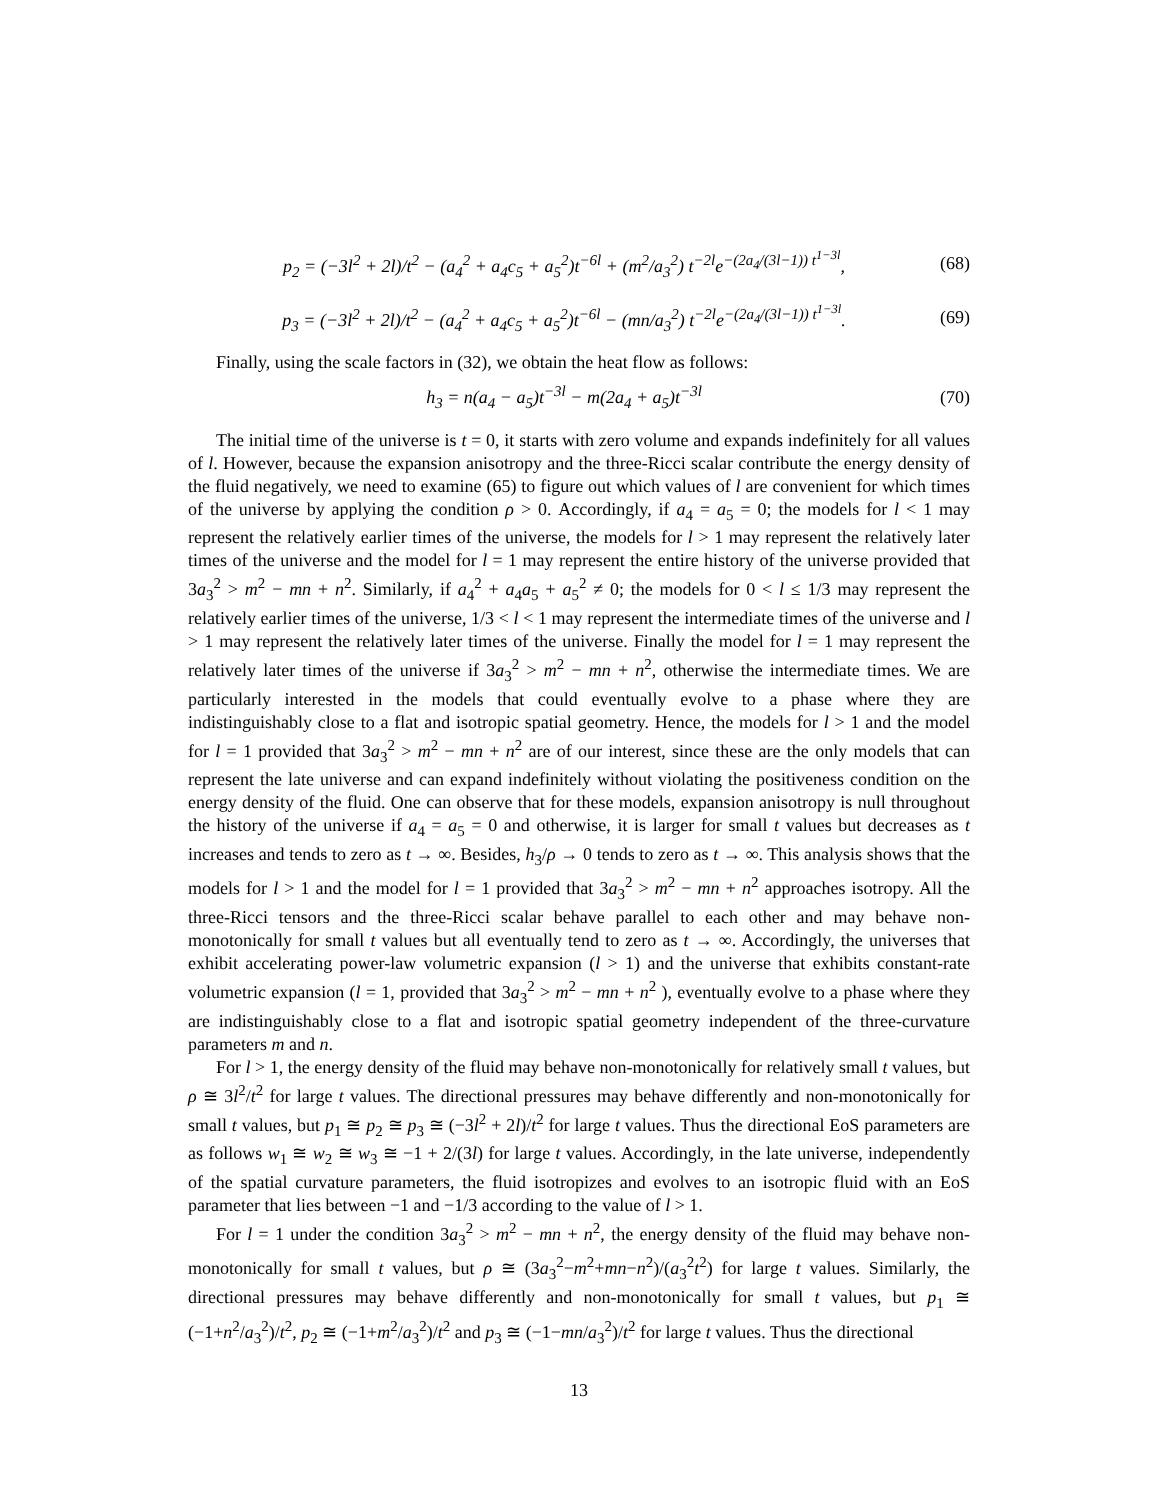p<sub>2</sub> = (−3l<sup>2</sup> + 2l)/t<sup>2</sup> − (a<sub>4</sub><sup>2</sup> + a<sub>4</sub>c<sub>5</sub> + a<sub>5</sub><sup>2</sup>)t<sup>−6l</sup> + (m<sup>2</sup>/a<sub>3</sub><sup>2</sup>) t<sup>−2l</sup>e<sup>−(2a<sub>4</sub>/(3l−1)) t<sup>1−3l</sup></sup>, (68)
p<sub>3</sub> = (−3l<sup>2</sup> + 2l)/t<sup>2</sup> − (a<sub>4</sub><sup>2</sup> + a<sub>4</sub>c<sub>5</sub> + a<sub>5</sub><sup>2</sup>)t<sup>−6l</sup> − (mn/a<sub>3</sub><sup>2</sup>) t<sup>−2l</sup>e<sup>−(2a<sub>4</sub>/(3l−1)) t<sup>1−3l</sup></sup>. (69)
Finally, using the scale factors in (32), we obtain the heat flow as follows:
h<sub>3</sub> = n(a<sub>4</sub> − a<sub>5</sub>)t<sup>−3l</sup> − m(2a<sub>4</sub> + a<sub>5</sub>)t<sup>−3l</sup> (70)
The initial time of the universe is t = 0, it starts with zero volume and expands indefinitely for all values of l. However, because the expansion anisotropy and the three-Ricci scalar contribute the energy density of the fluid negatively, we need to examine (65) to figure out which values of l are convenient for which times of the universe by applying the condition ρ > 0. Accordingly, if a<sub>4</sub> = a<sub>5</sub> = 0; the models for l < 1 may represent the relatively earlier times of the universe, the models for l > 1 may represent the relatively later times of the universe and the model for l = 1 may represent the entire history of the universe provided that 3a<sub>3</sub><sup>2</sup> > m<sup>2</sup> − mn + n<sup>2</sup>. Similarly, if a<sub>4</sub><sup>2</sup> + a<sub>4</sub>a<sub>5</sub> + a<sub>5</sub><sup>2</sup> ≠ 0; the models for 0 < l ≤ 1/3 may represent the relatively earlier times of the universe, 1/3 < l < 1 may represent the intermediate times of the universe and l > 1 may represent the relatively later times of the universe. Finally the model for l = 1 may represent the relatively later times of the universe if 3a<sub>3</sub><sup>2</sup> > m<sup>2</sup> − mn + n<sup>2</sup>, otherwise the intermediate times. We are particularly interested in the models that could eventually evolve to a phase where they are indistinguishably close to a flat and isotropic spatial geometry. Hence, the models for l > 1 and the model for l = 1 provided that 3a<sub>3</sub><sup>2</sup> > m<sup>2</sup> − mn + n<sup>2</sup> are of our interest, since these are the only models that can represent the late universe and can expand indefinitely without violating the positiveness condition on the energy density of the fluid. One can observe that for these models, expansion anisotropy is null throughout the history of the universe if a<sub>4</sub> = a<sub>5</sub> = 0 and otherwise, it is larger for small t values but decreases as t increases and tends to zero as t → ∞. Besides, h<sub>3</sub>/ρ → 0 tends to zero as t → ∞. This analysis shows that the models for l > 1 and the model for l = 1 provided that 3a<sub>3</sub><sup>2</sup> > m<sup>2</sup> − mn + n<sup>2</sup> approaches isotropy. All the three-Ricci tensors and the three-Ricci scalar behave parallel to each other and may behave non-monotonically for small t values but all eventually tend to zero as t → ∞. Accordingly, the universes that exhibit accelerating power-law volumetric expansion (l > 1) and the universe that exhibits constant-rate volumetric expansion (l = 1, provided that 3a<sub>3</sub><sup>2</sup> > m<sup>2</sup> − mn + n<sup>2</sup> ), eventually evolve to a phase where they are indistinguishably close to a flat and isotropic spatial geometry independent of the three-curvature parameters m and n.
For l > 1, the energy density of the fluid may behave non-monotonically for relatively small t values, but ρ ≅ 3l<sup>2</sup>/t<sup>2</sup> for large t values. The directional pressures may behave differently and non-monotonically for small t values, but p<sub>1</sub> ≅ p<sub>2</sub> ≅ p<sub>3</sub> ≅ (−3l<sup>2</sup> + 2l)/t<sup>2</sup> for large t values. Thus the directional EoS parameters are as follows w<sub>1</sub> ≅ w<sub>2</sub> ≅ w<sub>3</sub> ≅ −1 + 2/(3l) for large t values. Accordingly, in the late universe, independently of the spatial curvature parameters, the fluid isotropizes and evolves to an isotropic fluid with an EoS parameter that lies between −1 and −1/3 according to the value of l > 1.
For l = 1 under the condition 3a<sub>3</sub><sup>2</sup> > m<sup>2</sup> − mn + n<sup>2</sup>, the energy density of the fluid may behave non-monotonically for small t values, but ρ ≅ (3a<sub>3</sub><sup>2</sup>−m<sup>2</sup>+mn−n<sup>2</sup>)/(a<sub>3</sub><sup>2</sup>t<sup>2</sup>) for large t values. Similarly, the directional pressures may behave differently and non-monotonically for small t values, but p<sub>1</sub> ≅ (−1+n<sup>2</sup>/a<sub>3</sub><sup>2</sup>)/t<sup>2</sup>, p<sub>2</sub> ≅ (−1+m<sup>2</sup>/a<sub>3</sub><sup>2</sup>)/t<sup>2</sup> and p<sub>3</sub> ≅ (−1−mn/a<sub>3</sub><sup>2</sup>)/t<sup>2</sup> for large t values. Thus the directional
13